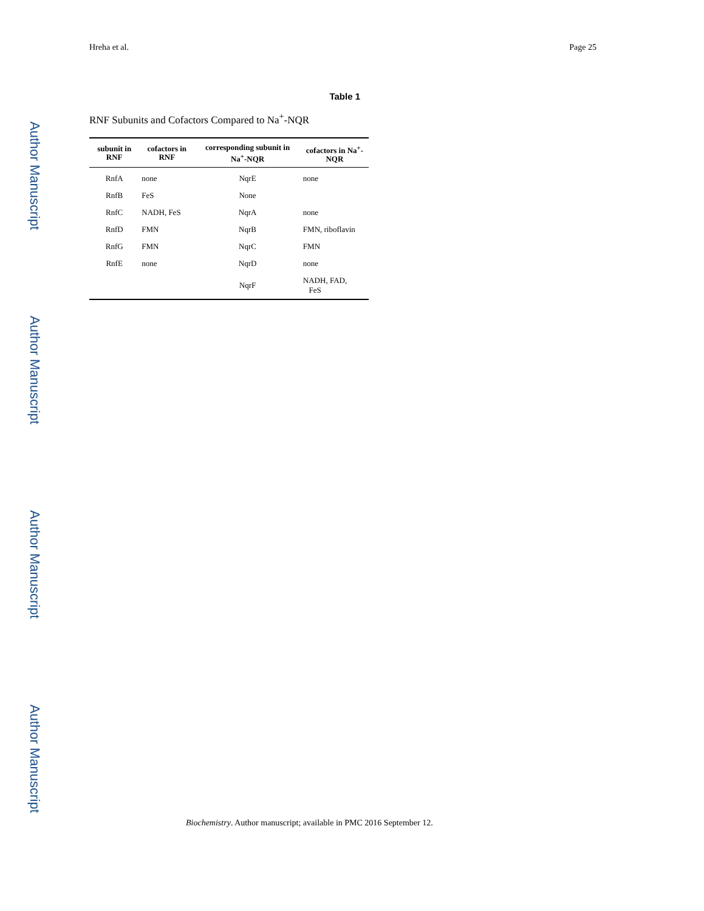Author Manuscript
Author Manuscript
Author Manuscript
Author Manuscript
Hreha et al. Page 25
Table 1
RNF Subunits and Cofactors Compared to Na<sup>+</sup>-NQR
| subunit in RNF | cofactors in RNF | corresponding subunit in Na<sup>+</sup>-NQR | cofactors in Na<sup>+</sup>-NQR |
| --- | --- | --- | --- |
| RnfA | none | NqrE | none |
| RnfB | FeS | None | |
| RnfC | NADH, FeS | NqrA | none |
| RnfD | FMN | NqrB | FMN, riboflavin |
| RnfG | FMN | NqrC | FMN |
| RnfE | none | NqrD | none |
| | | NqrF | NADH, FAD, FeS |
Biochemistry. Author manuscript; available in PMC 2016 September 12.